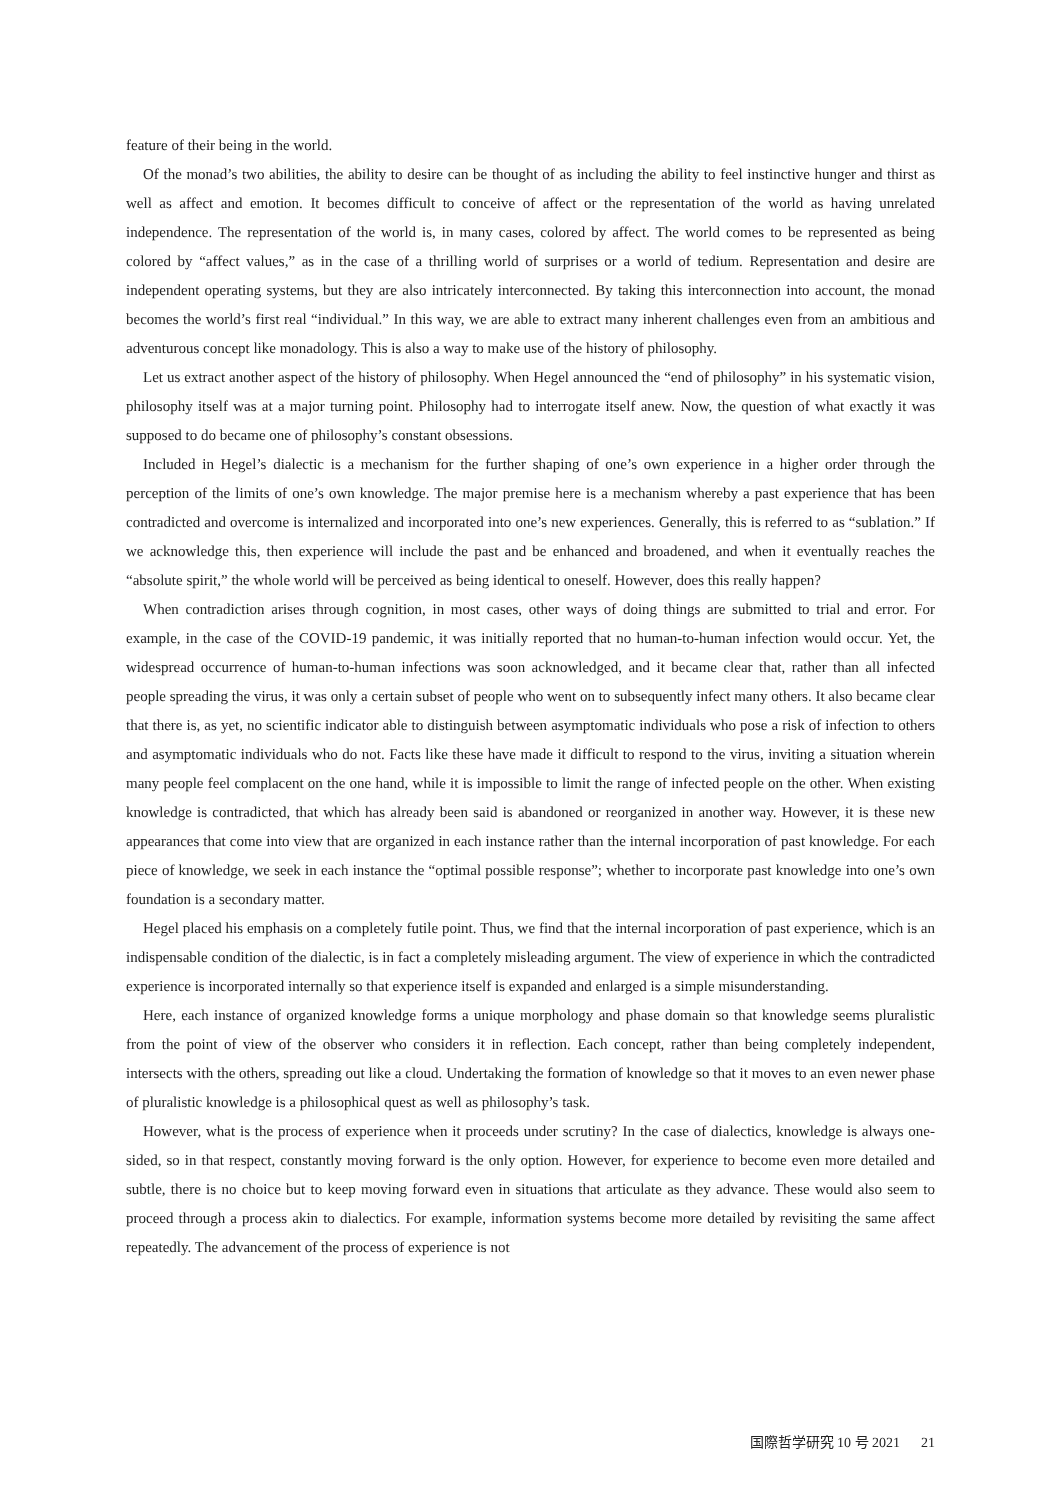feature of their being in the world.
Of the monad’s two abilities, the ability to desire can be thought of as including the ability to feel instinctive hunger and thirst as well as affect and emotion. It becomes difficult to conceive of affect or the representation of the world as having unrelated independence. The representation of the world is, in many cases, colored by affect. The world comes to be represented as being colored by “affect values,” as in the case of a thrilling world of surprises or a world of tedium. Representation and desire are independent operating systems, but they are also intricately interconnected. By taking this interconnection into account, the monad becomes the world’s first real “individual.” In this way, we are able to extract many inherent challenges even from an ambitious and adventurous concept like monadology. This is also a way to make use of the history of philosophy.
Let us extract another aspect of the history of philosophy. When Hegel announced the “end of philosophy” in his systematic vision, philosophy itself was at a major turning point. Philosophy had to interrogate itself anew. Now, the question of what exactly it was supposed to do became one of philosophy’s constant obsessions.
Included in Hegel’s dialectic is a mechanism for the further shaping of one’s own experience in a higher order through the perception of the limits of one’s own knowledge. The major premise here is a mechanism whereby a past experience that has been contradicted and overcome is internalized and incorporated into one’s new experiences. Generally, this is referred to as “sublation.” If we acknowledge this, then experience will include the past and be enhanced and broadened, and when it eventually reaches the “absolute spirit,” the whole world will be perceived as being identical to oneself. However, does this really happen?
When contradiction arises through cognition, in most cases, other ways of doing things are submitted to trial and error. For example, in the case of the COVID-19 pandemic, it was initially reported that no human-to-human infection would occur. Yet, the widespread occurrence of human-to-human infections was soon acknowledged, and it became clear that, rather than all infected people spreading the virus, it was only a certain subset of people who went on to subsequently infect many others. It also became clear that there is, as yet, no scientific indicator able to distinguish between asymptomatic individuals who pose a risk of infection to others and asymptomatic individuals who do not. Facts like these have made it difficult to respond to the virus, inviting a situation wherein many people feel complacent on the one hand, while it is impossible to limit the range of infected people on the other. When existing knowledge is contradicted, that which has already been said is abandoned or reorganized in another way. However, it is these new appearances that come into view that are organized in each instance rather than the internal incorporation of past knowledge. For each piece of knowledge, we seek in each instance the “optimal possible response”; whether to incorporate past knowledge into one’s own foundation is a secondary matter.
Hegel placed his emphasis on a completely futile point. Thus, we find that the internal incorporation of past experience, which is an indispensable condition of the dialectic, is in fact a completely misleading argument. The view of experience in which the contradicted experience is incorporated internally so that experience itself is expanded and enlarged is a simple misunderstanding.
Here, each instance of organized knowledge forms a unique morphology and phase domain so that knowledge seems pluralistic from the point of view of the observer who considers it in reflection. Each concept, rather than being completely independent, intersects with the others, spreading out like a cloud. Undertaking the formation of knowledge so that it moves to an even newer phase of pluralistic knowledge is a philosophical quest as well as philosophy’s task.
However, what is the process of experience when it proceeds under scrutiny? In the case of dialectics, knowledge is always one-sided, so in that respect, constantly moving forward is the only option. However, for experience to become even more detailed and subtle, there is no choice but to keep moving forward even in situations that articulate as they advance. These would also seem to proceed through a process akin to dialectics. For example, information systems become more detailed by revisiting the same affect repeatedly. The advancement of the process of experience is not
国際哲学研究 10 号 2021 21